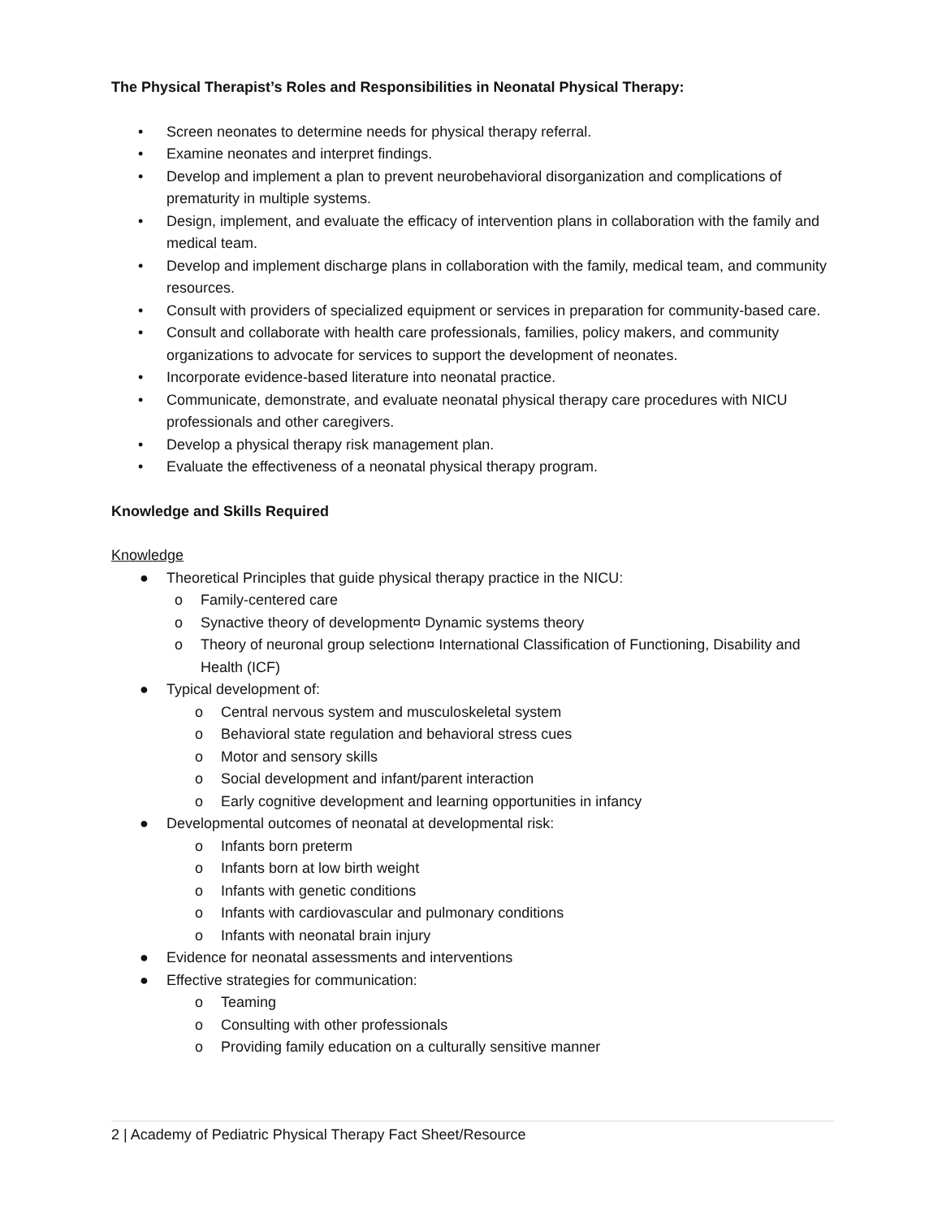The Physical Therapist’s Roles and Responsibilities in Neonatal Physical Therapy:
• Screen neonates to determine needs for physical therapy referral.
• Examine neonates and interpret findings.
• Develop and implement a plan to prevent neurobehavioral disorganization and complications of prematurity in multiple systems.
• Design, implement, and evaluate the efficacy of intervention plans in collaboration with the family and medical team.
• Develop and implement discharge plans in collaboration with the family, medical team, and community resources.
• Consult with providers of specialized equipment or services in preparation for community-based care.
• Consult and collaborate with health care professionals, families, policy makers, and community organizations to advocate for services to support the development of neonates.
• Incorporate evidence-based literature into neonatal practice.
• Communicate, demonstrate, and evaluate neonatal physical therapy care procedures with NICU professionals and other caregivers.
• Develop a physical therapy risk management plan.
• Evaluate the effectiveness of a neonatal physical therapy program.
Knowledge and Skills Required
Knowledge
● Theoretical Principles that guide physical therapy practice in the NICU:
o Family-centered care
o Synactive theory of development¤ Dynamic systems theory
o Theory of neuronal group selection¤ International Classification of Functioning, Disability and Health (ICF)
● Typical development of:
o Central nervous system and musculoskeletal system
o Behavioral state regulation and behavioral stress cues
o Motor and sensory skills
o Social development and infant/parent interaction
o Early cognitive development and learning opportunities in infancy
● Developmental outcomes of neonatal at developmental risk:
o Infants born preterm
o Infants born at low birth weight
o Infants with genetic conditions
o Infants with cardiovascular and pulmonary conditions
o Infants with neonatal brain injury
● Evidence for neonatal assessments and interventions
● Effective strategies for communication:
o Teaming
o Consulting with other professionals
o Providing family education on a culturally sensitive manner
2 | Academy of Pediatric Physical Therapy Fact Sheet/Resource